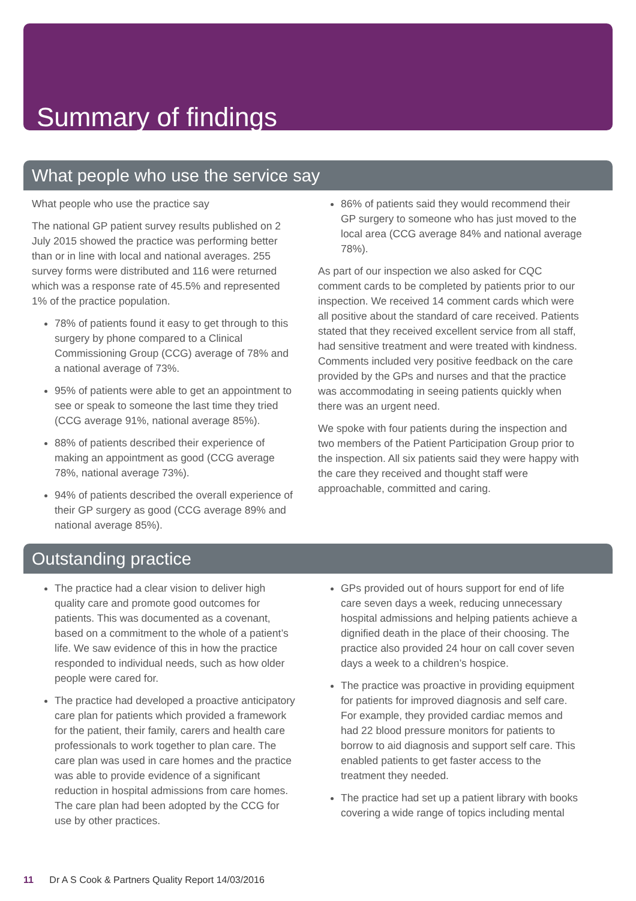Summary of findings
What people who use the service say
What people who use the practice say
The national GP patient survey results published on 2 July 2015 showed the practice was performing better than or in line with local and national averages. 255 survey forms were distributed and 116 were returned which was a response rate of 45.5% and represented 1% of the practice population.
78% of patients found it easy to get through to this surgery by phone compared to a Clinical Commissioning Group (CCG) average of 78% and a national average of 73%.
95% of patients were able to get an appointment to see or speak to someone the last time they tried (CCG average 91%, national average 85%).
88% of patients described their experience of making an appointment as good (CCG average 78%, national average 73%).
94% of patients described the overall experience of their GP surgery as good (CCG average 89% and national average 85%).
86% of patients said they would recommend their GP surgery to someone who has just moved to the local area (CCG average 84% and national average 78%).
As part of our inspection we also asked for CQC comment cards to be completed by patients prior to our inspection. We received 14 comment cards which were all positive about the standard of care received. Patients stated that they received excellent service from all staff, had sensitive treatment and were treated with kindness. Comments included very positive feedback on the care provided by the GPs and nurses and that the practice was accommodating in seeing patients quickly when there was an urgent need.
We spoke with four patients during the inspection and two members of the Patient Participation Group prior to the inspection. All six patients said they were happy with the care they received and thought staff were approachable, committed and caring.
Outstanding practice
The practice had a clear vision to deliver high quality care and promote good outcomes for patients. This was documented as a covenant, based on a commitment to the whole of a patient’s life. We saw evidence of this in how the practice responded to individual needs, such as how older people were cared for.
The practice had developed a proactive anticipatory care plan for patients which provided a framework for the patient, their family, carers and health care professionals to work together to plan care. The care plan was used in care homes and the practice was able to provide evidence of a significant reduction in hospital admissions from care homes. The care plan had been adopted by the CCG for use by other practices.
GPs provided out of hours support for end of life care seven days a week, reducing unnecessary hospital admissions and helping patients achieve a dignified death in the place of their choosing. The practice also provided 24 hour on call cover seven days a week to a children’s hospice.
The practice was proactive in providing equipment for patients for improved diagnosis and self care. For example, they provided cardiac memos and had 22 blood pressure monitors for patients to borrow to aid diagnosis and support self care. This enabled patients to get faster access to the treatment they needed.
The practice had set up a patient library with books covering a wide range of topics including mental
11 Dr A S Cook & Partners Quality Report 14/03/2016